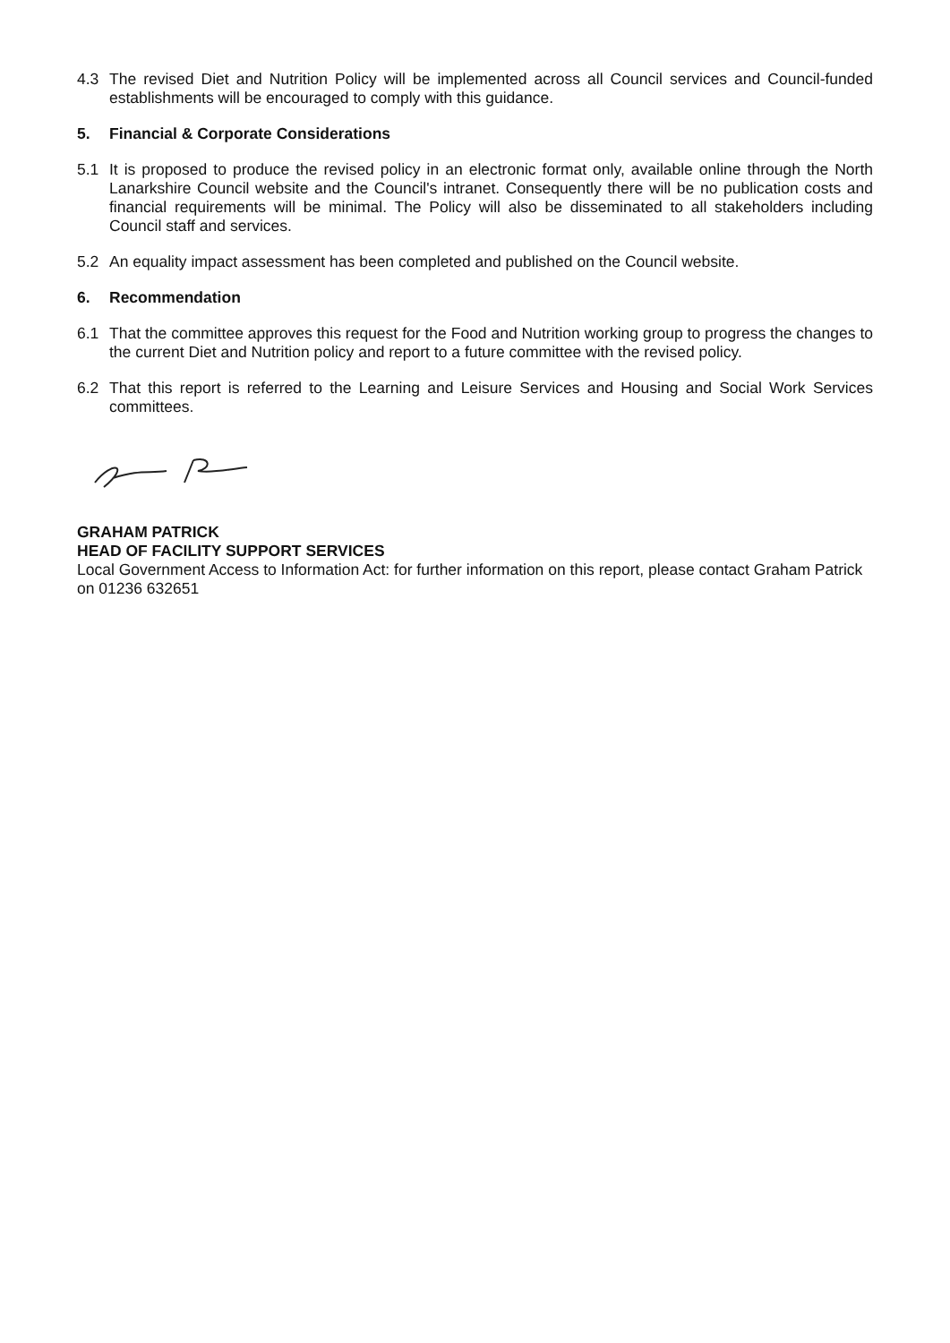4.3 The revised Diet and Nutrition Policy will be implemented across all Council services and Council-funded establishments will be encouraged to comply with this guidance.
5. Financial & Corporate Considerations
5.1 It is proposed to produce the revised policy in an electronic format only, available online through the North Lanarkshire Council website and the Council's intranet. Consequently there will be no publication costs and financial requirements will be minimal. The Policy will also be disseminated to all stakeholders including Council staff and services.
5.2 An equality impact assessment has been completed and published on the Council website.
6. Recommendation
6.1 That the committee approves this request for the Food and Nutrition working group to progress the changes to the current Diet and Nutrition policy and report to a future committee with the revised policy.
6.2 That this report is referred to the Learning and Leisure Services and Housing and Social Work Services committees.
GRAHAM PATRICK
HEAD OF FACILITY SUPPORT SERVICES
Local Government Access to Information Act: for further information on this report, please contact Graham Patrick on 01236 632651